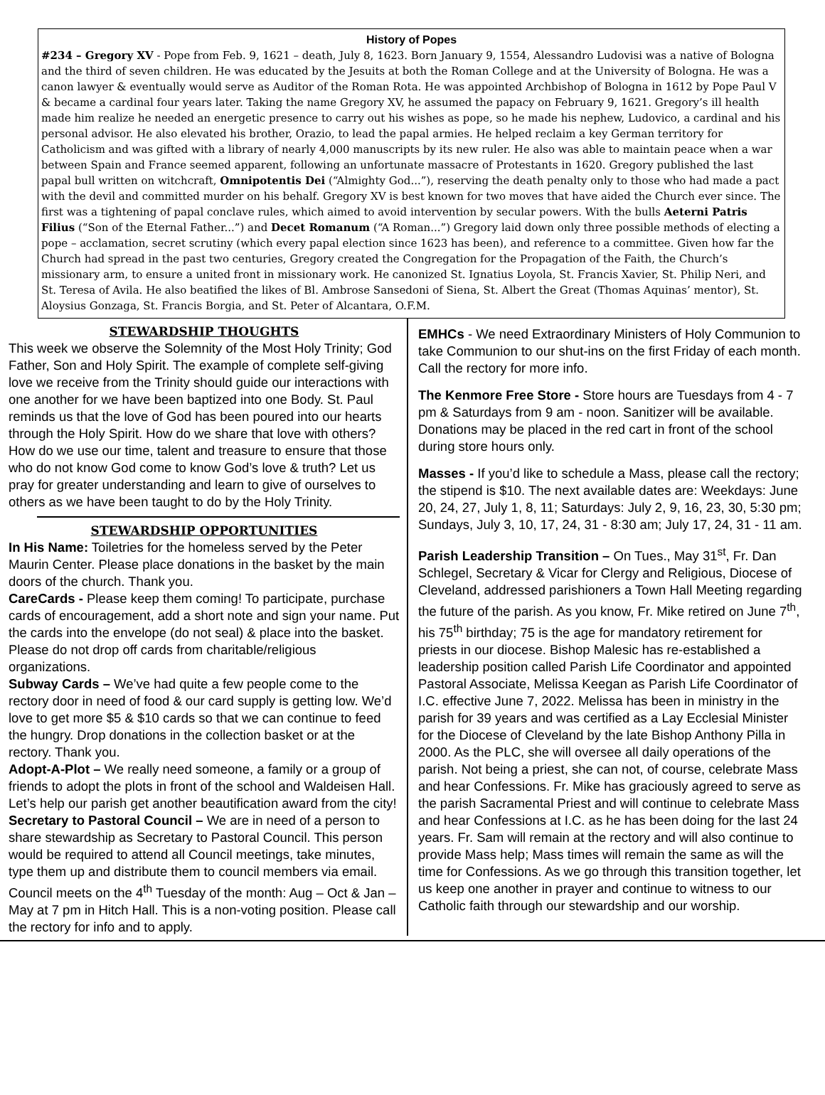History of Popes
#234 – Gregory XV - Pope from Feb. 9, 1621 – death, July 8, 1623. Born January 9, 1554, Alessandro Ludovisi was a native of Bologna and the third of seven children. He was educated by the Jesuits at both the Roman College and at the University of Bologna. He was a canon lawyer & eventually would serve as Auditor of the Roman Rota. He was appointed Archbishop of Bologna in 1612 by Pope Paul V & became a cardinal four years later. Taking the name Gregory XV, he assumed the papacy on February 9, 1621. Gregory’s ill health made him realize he needed an energetic presence to carry out his wishes as pope, so he made his nephew, Ludovico, a cardinal and his personal advisor. He also elevated his brother, Orazio, to lead the papal armies. He helped reclaim a key German territory for Catholicism and was gifted with a library of nearly 4,000 manuscripts by its new ruler. He also was able to maintain peace when a war between Spain and France seemed apparent, following an unfortunate massacre of Protestants in 1620. Gregory published the last papal bull written on witchcraft, Omnipotentis Dei (“Almighty God...”), reserving the death penalty only to those who had made a pact with the devil and committed murder on his behalf. Gregory XV is best known for two moves that have aided the Church ever since. The first was a tightening of papal conclave rules, which aimed to avoid intervention by secular powers. With the bulls Aeterni Patris Filius (“Son of the Eternal Father...”) and Decet Romanum (“A Roman...”) Gregory laid down only three possible methods of electing a pope – acclamation, secret scrutiny (which every papal election since 1623 has been), and reference to a committee. Given how far the Church had spread in the past two centuries, Gregory created the Congregation for the Propagation of the Faith, the Church’s missionary arm, to ensure a united front in missionary work. He canonized St. Ignatius Loyola, St. Francis Xavier, St. Philip Neri, and St. Teresa of Avila. He also beatified the likes of Bl. Ambrose Sansedoni of Siena, St. Albert the Great (Thomas Aquinas’ mentor), St. Aloysius Gonzaga, St. Francis Borgia, and St. Peter of Alcantara, O.F.M.
STEWARDSHIP THOUGHTS
This week we observe the Solemnity of the Most Holy Trinity; God Father, Son and Holy Spirit. The example of complete self-giving love we receive from the Trinity should guide our interactions with one another for we have been baptized into one Body. St. Paul reminds us that the love of God has been poured into our hearts through the Holy Spirit. How do we share that love with others? How do we use our time, talent and treasure to ensure that those who do not know God come to know God’s love & truth? Let us pray for greater understanding and learn to give of ourselves to others as we have been taught to do by the Holy Trinity.
STEWARDSHIP OPPORTUNITIES
In His Name: Toiletries for the homeless served by the Peter Maurin Center. Please place donations in the basket by the main doors of the church. Thank you.
CareCards - Please keep them coming! To participate, purchase cards of encouragement, add a short note and sign your name. Put the cards into the envelope (do not seal) & place into the basket. Please do not drop off cards from charitable/religious organizations.
Subway Cards – We’ve had quite a few people come to the rectory door in need of food & our card supply is getting low. We’d love to get more $5 & $10 cards so that we can continue to feed the hungry. Drop donations in the collection basket or at the rectory. Thank you.
Adopt-A-Plot – We really need someone, a family or a group of friends to adopt the plots in front of the school and Waldeisen Hall. Let’s help our parish get another beautification award from the city!
Secretary to Pastoral Council – We are in need of a person to share stewardship as Secretary to Pastoral Council. This person would be required to attend all Council meetings, take minutes, type them up and distribute them to council members via email. Council meets on the 4<sup>th</sup> Tuesday of the month: Aug – Oct & Jan – May at 7 pm in Hitch Hall. This is a non-voting position. Please call the rectory for info and to apply.
EMHCs - We need Extraordinary Ministers of Holy Communion to take Communion to our shut-ins on the first Friday of each month. Call the rectory for more info.
The Kenmore Free Store - Store hours are Tuesdays from 4 - 7 pm & Saturdays from 9 am - noon. Sanitizer will be available. Donations may be placed in the red cart in front of the school during store hours only.
Masses - If you’d like to schedule a Mass, please call the rectory; the stipend is $10. The next available dates are: Weekdays: June 20, 24, 27, July 1, 8, 11; Saturdays: July 2, 9, 16, 23, 30, 5:30 pm; Sundays, July 3, 10, 17, 24, 31 - 8:30 am; July 17, 24, 31 - 11 am.
Parish Leadership Transition – On Tues., May 31<sup>st</sup>, Fr. Dan Schlegel, Secretary & Vicar for Clergy and Religious, Diocese of Cleveland, addressed parishioners a Town Hall Meeting regarding the future of the parish. As you know, Fr. Mike retired on June 7<sup>th</sup>, his 75<sup>th</sup> birthday; 75 is the age for mandatory retirement for priests in our diocese. Bishop Malesic has re-established a leadership position called Parish Life Coordinator and appointed Pastoral Associate, Melissa Keegan as Parish Life Coordinator of I.C. effective June 7, 2022. Melissa has been in ministry in the parish for 39 years and was certified as a Lay Ecclesial Minister for the Diocese of Cleveland by the late Bishop Anthony Pilla in 2000. As the PLC, she will oversee all daily operations of the parish. Not being a priest, she can not, of course, celebrate Mass and hear Confessions. Fr. Mike has graciously agreed to serve as the parish Sacramental Priest and will continue to celebrate Mass and hear Confessions at I.C. as he has been doing for the last 24 years. Fr. Sam will remain at the rectory and will also continue to provide Mass help; Mass times will remain the same as will the time for Confessions. As we go through this transition together, let us keep one another in prayer and continue to witness to our Catholic faith through our stewardship and our worship.